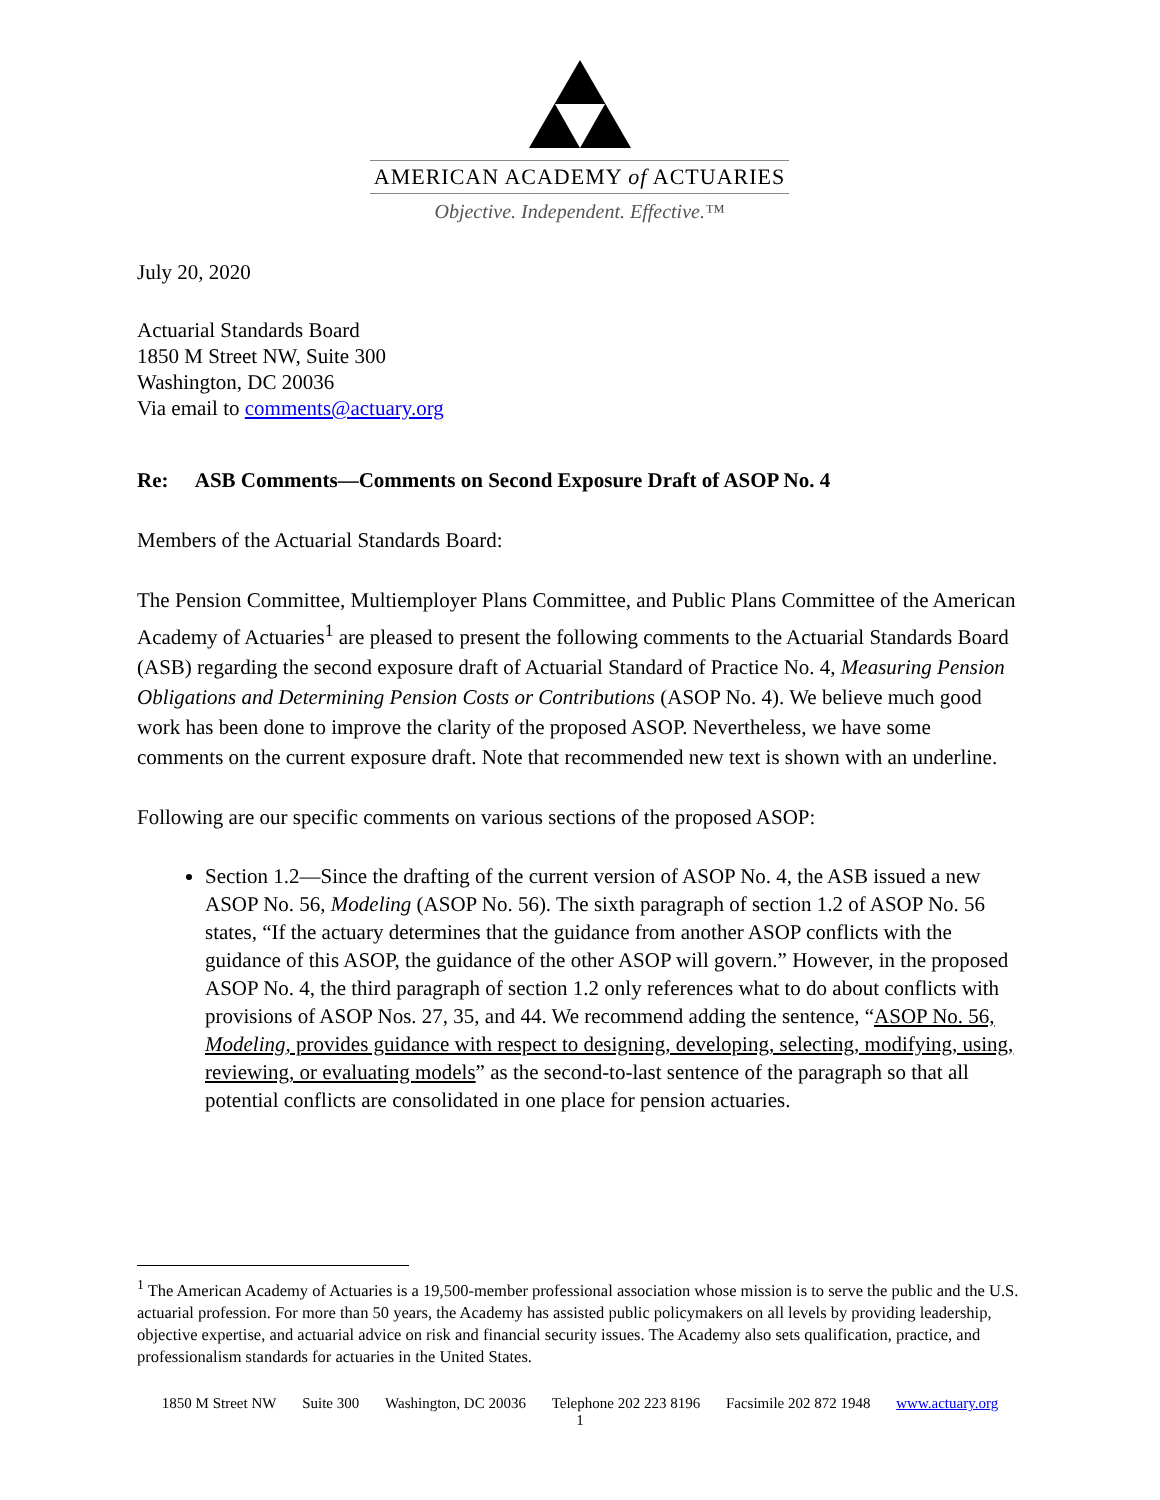AMERICAN ACADEMY of ACTUARIES
Objective. Independent. Effective.™
July 20, 2020
Actuarial Standards Board
1850 M Street NW, Suite 300
Washington, DC 20036
Via email to comments@actuary.org
Re: ASB Comments—Comments on Second Exposure Draft of ASOP No. 4
Members of the Actuarial Standards Board:
The Pension Committee, Multiemployer Plans Committee, and Public Plans Committee of the American Academy of Actuaries<sup>1</sup> are pleased to present the following comments to the Actuarial Standards Board (ASB) regarding the second exposure draft of Actuarial Standard of Practice No. 4, Measuring Pension Obligations and Determining Pension Costs or Contributions (ASOP No. 4). We believe much good work has been done to improve the clarity of the proposed ASOP. Nevertheless, we have some comments on the current exposure draft. Note that recommended new text is shown with an underline.
Following are our specific comments on various sections of the proposed ASOP:
Section 1.2—Since the drafting of the current version of ASOP No. 4, the ASB issued a new ASOP No. 56, Modeling (ASOP No. 56). The sixth paragraph of section 1.2 of ASOP No. 56 states, “If the actuary determines that the guidance from another ASOP conflicts with the guidance of this ASOP, the guidance of the other ASOP will govern.” However, in the proposed ASOP No. 4, the third paragraph of section 1.2 only references what to do about conflicts with provisions of ASOP Nos. 27, 35, and 44. We recommend adding the sentence, “ASOP No. 56, Modeling, provides guidance with respect to designing, developing, selecting, modifying, using, reviewing, or evaluating models” as the second-to-last sentence of the paragraph so that all potential conflicts are consolidated in one place for pension actuaries.
<sup>1</sup> The American Academy of Actuaries is a 19,500-member professional association whose mission is to serve the public and the U.S. actuarial profession. For more than 50 years, the Academy has assisted public policymakers on all levels by providing leadership, objective expertise, and actuarial advice on risk and financial security issues. The Academy also sets qualification, practice, and professionalism standards for actuaries in the United States.
1850 M Street NW Suite 300 Washington, DC 20036 Telephone 202 223 8196 Facsimile 202 872 1948 www.actuary.org
1